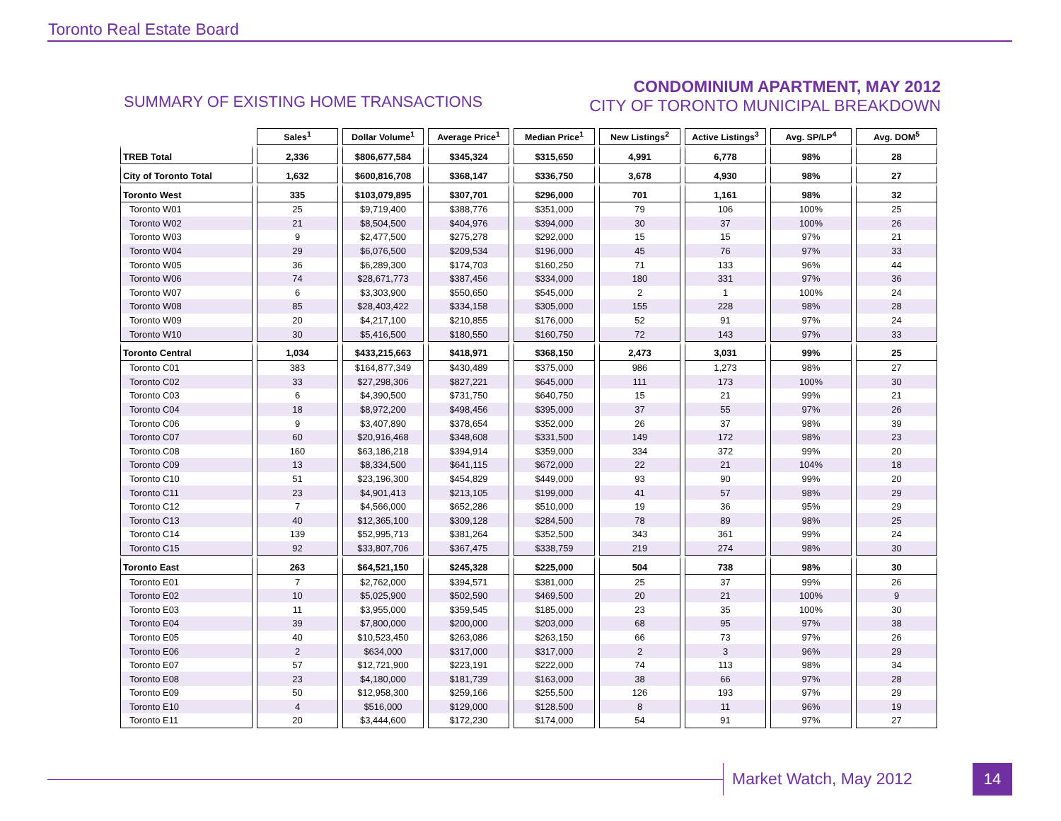Toronto Real Estate Board
SUMMARY OF EXISTING HOME TRANSACTIONS
CONDOMINIUM APARTMENT, MAY 2012
CITY OF TORONTO MUNICIPAL BREAKDOWN
| | Sales<sup>1</sup> | Dollar Volume<sup>1</sup> | Average Price<sup>1</sup> | Median Price<sup>1</sup> | New Listings<sup>2</sup> | Active Listings<sup>3</sup> | Avg. SP/LP<sup>4</sup> | Avg. DOM<sup>5</sup> |
| --- | --- | --- | --- | --- | --- | --- | --- | --- |
| TREB Total | 2,336 | $806,677,584 | $345,324 | $315,650 | 4,991 | 6,778 | 98% | 28 |
| City of Toronto Total | 1,632 | $600,816,708 | $368,147 | $336,750 | 3,678 | 4,930 | 98% | 27 |
| Toronto West | 335 | $103,079,895 | $307,701 | $296,000 | 701 | 1,161 | 98% | 32 |
| Toronto W01 | 25 | $9,719,400 | $388,776 | $351,000 | 79 | 106 | 100% | 25 |
| Toronto W02 | 21 | $8,504,500 | $404,976 | $394,000 | 30 | 37 | 100% | 26 |
| Toronto W03 | 9 | $2,477,500 | $275,278 | $292,000 | 15 | 15 | 97% | 21 |
| Toronto W04 | 29 | $6,076,500 | $209,534 | $196,000 | 45 | 76 | 97% | 33 |
| Toronto W05 | 36 | $6,289,300 | $174,703 | $160,250 | 71 | 133 | 96% | 44 |
| Toronto W06 | 74 | $28,671,773 | $387,456 | $334,000 | 180 | 331 | 97% | 36 |
| Toronto W07 | 6 | $3,303,900 | $550,650 | $545,000 | 2 | 1 | 100% | 24 |
| Toronto W08 | 85 | $28,403,422 | $334,158 | $305,000 | 155 | 228 | 98% | 28 |
| Toronto W09 | 20 | $4,217,100 | $210,855 | $176,000 | 52 | 91 | 97% | 24 |
| Toronto W10 | 30 | $5,416,500 | $180,550 | $160,750 | 72 | 143 | 97% | 33 |
| Toronto Central | 1,034 | $433,215,663 | $418,971 | $368,150 | 2,473 | 3,031 | 99% | 25 |
| Toronto C01 | 383 | $164,877,349 | $430,489 | $375,000 | 986 | 1,273 | 98% | 27 |
| Toronto C02 | 33 | $27,298,306 | $827,221 | $645,000 | 111 | 173 | 100% | 30 |
| Toronto C03 | 6 | $4,390,500 | $731,750 | $640,750 | 15 | 21 | 99% | 21 |
| Toronto C04 | 18 | $8,972,200 | $498,456 | $395,000 | 37 | 55 | 97% | 26 |
| Toronto C06 | 9 | $3,407,890 | $378,654 | $352,000 | 26 | 37 | 98% | 39 |
| Toronto C07 | 60 | $20,916,468 | $348,608 | $331,500 | 149 | 172 | 98% | 23 |
| Toronto C08 | 160 | $63,186,218 | $394,914 | $359,000 | 334 | 372 | 99% | 20 |
| Toronto C09 | 13 | $8,334,500 | $641,115 | $672,000 | 22 | 21 | 104% | 18 |
| Toronto C10 | 51 | $23,196,300 | $454,829 | $449,000 | 93 | 90 | 99% | 20 |
| Toronto C11 | 23 | $4,901,413 | $213,105 | $199,000 | 41 | 57 | 98% | 29 |
| Toronto C12 | 7 | $4,566,000 | $652,286 | $510,000 | 19 | 36 | 95% | 29 |
| Toronto C13 | 40 | $12,365,100 | $309,128 | $284,500 | 78 | 89 | 98% | 25 |
| Toronto C14 | 139 | $52,995,713 | $381,264 | $352,500 | 343 | 361 | 99% | 24 |
| Toronto C15 | 92 | $33,807,706 | $367,475 | $338,759 | 219 | 274 | 98% | 30 |
| Toronto East | 263 | $64,521,150 | $245,328 | $225,000 | 504 | 738 | 98% | 30 |
| Toronto E01 | 7 | $2,762,000 | $394,571 | $381,000 | 25 | 37 | 99% | 26 |
| Toronto E02 | 10 | $5,025,900 | $502,590 | $469,500 | 20 | 21 | 100% | 9 |
| Toronto E03 | 11 | $3,955,000 | $359,545 | $185,000 | 23 | 35 | 100% | 30 |
| Toronto E04 | 39 | $7,800,000 | $200,000 | $203,000 | 68 | 95 | 97% | 38 |
| Toronto E05 | 40 | $10,523,450 | $263,086 | $263,150 | 66 | 73 | 97% | 26 |
| Toronto E06 | 2 | $634,000 | $317,000 | $317,000 | 2 | 3 | 96% | 29 |
| Toronto E07 | 57 | $12,721,900 | $223,191 | $222,000 | 74 | 113 | 98% | 34 |
| Toronto E08 | 23 | $4,180,000 | $181,739 | $163,000 | 38 | 66 | 97% | 28 |
| Toronto E09 | 50 | $12,958,300 | $259,166 | $255,500 | 126 | 193 | 97% | 29 |
| Toronto E10 | 4 | $516,000 | $129,000 | $128,500 | 8 | 11 | 96% | 19 |
| Toronto E11 | 20 | $3,444,600 | $172,230 | $174,000 | 54 | 91 | 97% | 27 |
Market Watch, May 2012 14